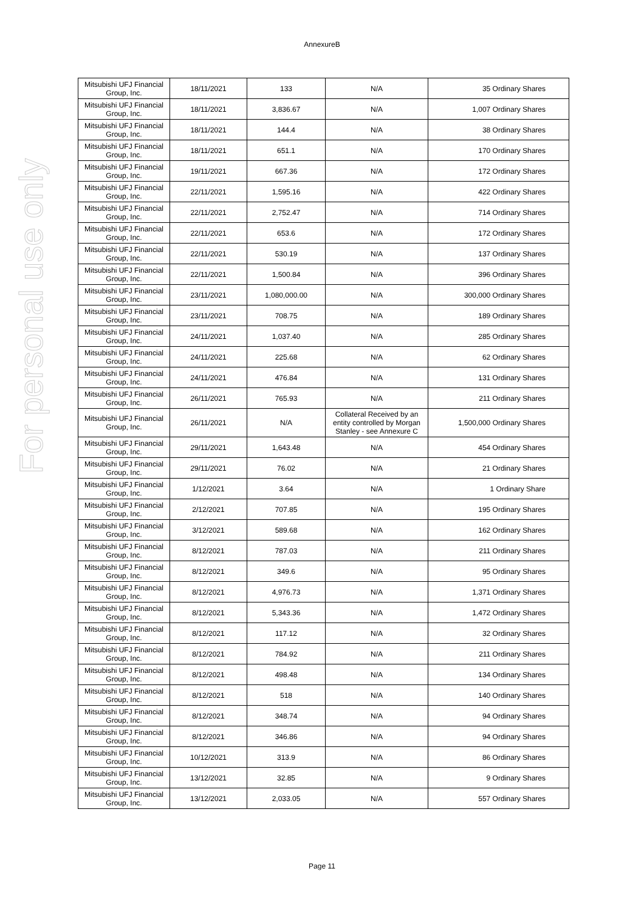AnnexureB
For personal use only
| Mitsubishi UFJ Financial Group, Inc. | 18/11/2021 | 133 | N/A | 35 Ordinary Shares |
| Mitsubishi UFJ Financial Group, Inc. | 18/11/2021 | 3,836.67 | N/A | 1,007 Ordinary Shares |
| Mitsubishi UFJ Financial Group, Inc. | 18/11/2021 | 144.4 | N/A | 38 Ordinary Shares |
| Mitsubishi UFJ Financial Group, Inc. | 18/11/2021 | 651.1 | N/A | 170 Ordinary Shares |
| Mitsubishi UFJ Financial Group, Inc. | 19/11/2021 | 667.36 | N/A | 172 Ordinary Shares |
| Mitsubishi UFJ Financial Group, Inc. | 22/11/2021 | 1,595.16 | N/A | 422 Ordinary Shares |
| Mitsubishi UFJ Financial Group, Inc. | 22/11/2021 | 2,752.47 | N/A | 714 Ordinary Shares |
| Mitsubishi UFJ Financial Group, Inc. | 22/11/2021 | 653.6 | N/A | 172 Ordinary Shares |
| Mitsubishi UFJ Financial Group, Inc. | 22/11/2021 | 530.19 | N/A | 137 Ordinary Shares |
| Mitsubishi UFJ Financial Group, Inc. | 22/11/2021 | 1,500.84 | N/A | 396 Ordinary Shares |
| Mitsubishi UFJ Financial Group, Inc. | 23/11/2021 | 1,080,000.00 | N/A | 300,000 Ordinary Shares |
| Mitsubishi UFJ Financial Group, Inc. | 23/11/2021 | 708.75 | N/A | 189 Ordinary Shares |
| Mitsubishi UFJ Financial Group, Inc. | 24/11/2021 | 1,037.40 | N/A | 285 Ordinary Shares |
| Mitsubishi UFJ Financial Group, Inc. | 24/11/2021 | 225.68 | N/A | 62 Ordinary Shares |
| Mitsubishi UFJ Financial Group, Inc. | 24/11/2021 | 476.84 | N/A | 131 Ordinary Shares |
| Mitsubishi UFJ Financial Group, Inc. | 26/11/2021 | 765.93 | N/A | 211 Ordinary Shares |
| Mitsubishi UFJ Financial Group, Inc. | 26/11/2021 | N/A | Collateral Received by an entity controlled by Morgan Stanley - see Annexure C | 1,500,000 Ordinary Shares |
| Mitsubishi UFJ Financial Group, Inc. | 29/11/2021 | 1,643.48 | N/A | 454 Ordinary Shares |
| Mitsubishi UFJ Financial Group, Inc. | 29/11/2021 | 76.02 | N/A | 21 Ordinary Shares |
| Mitsubishi UFJ Financial Group, Inc. | 1/12/2021 | 3.64 | N/A | 1 Ordinary Share |
| Mitsubishi UFJ Financial Group, Inc. | 2/12/2021 | 707.85 | N/A | 195 Ordinary Shares |
| Mitsubishi UFJ Financial Group, Inc. | 3/12/2021 | 589.68 | N/A | 162 Ordinary Shares |
| Mitsubishi UFJ Financial Group, Inc. | 8/12/2021 | 787.03 | N/A | 211 Ordinary Shares |
| Mitsubishi UFJ Financial Group, Inc. | 8/12/2021 | 349.6 | N/A | 95 Ordinary Shares |
| Mitsubishi UFJ Financial Group, Inc. | 8/12/2021 | 4,976.73 | N/A | 1,371 Ordinary Shares |
| Mitsubishi UFJ Financial Group, Inc. | 8/12/2021 | 5,343.36 | N/A | 1,472 Ordinary Shares |
| Mitsubishi UFJ Financial Group, Inc. | 8/12/2021 | 117.12 | N/A | 32 Ordinary Shares |
| Mitsubishi UFJ Financial Group, Inc. | 8/12/2021 | 784.92 | N/A | 211 Ordinary Shares |
| Mitsubishi UFJ Financial Group, Inc. | 8/12/2021 | 498.48 | N/A | 134 Ordinary Shares |
| Mitsubishi UFJ Financial Group, Inc. | 8/12/2021 | 518 | N/A | 140 Ordinary Shares |
| Mitsubishi UFJ Financial Group, Inc. | 8/12/2021 | 348.74 | N/A | 94 Ordinary Shares |
| Mitsubishi UFJ Financial Group, Inc. | 8/12/2021 | 346.86 | N/A | 94 Ordinary Shares |
| Mitsubishi UFJ Financial Group, Inc. | 10/12/2021 | 313.9 | N/A | 86 Ordinary Shares |
| Mitsubishi UFJ Financial Group, Inc. | 13/12/2021 | 32.85 | N/A | 9 Ordinary Shares |
| Mitsubishi UFJ Financial Group, Inc. | 13/12/2021 | 2,033.05 | N/A | 557 Ordinary Shares |
Page 11